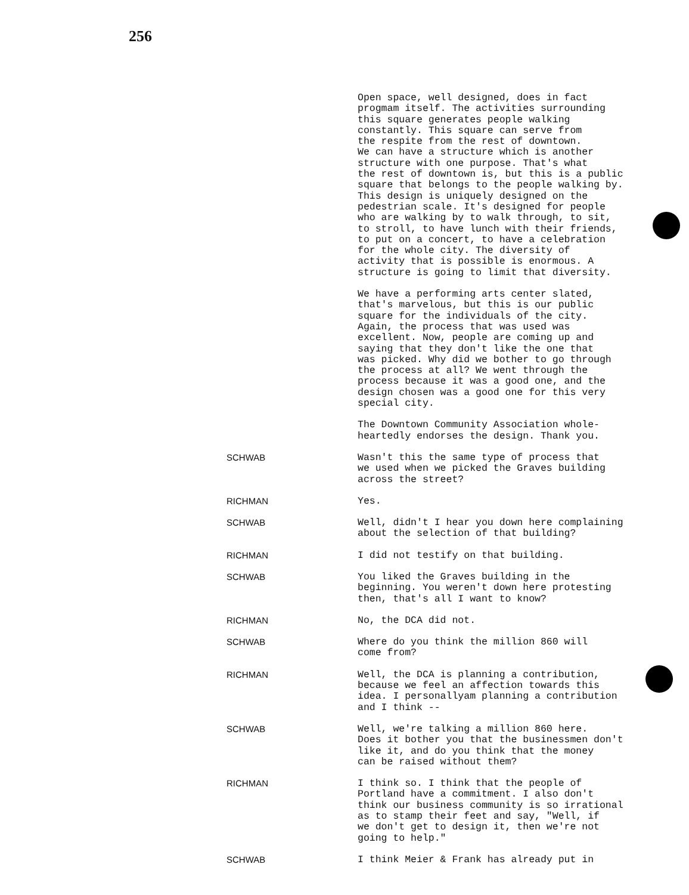256
Open space, well designed, does in fact progmam itself. The activities surrounding this square generates people walking constantly. This square can serve from the respite from the rest of downtown. We can have a structure which is another structure with one purpose. That's what the rest of downtown is, but this is a public square that belongs to the people walking by. This design is uniquely designed on the pedestrian scale. It's designed for people who are walking by to walk through, to sit, to stroll, to have lunch with their friends, to put on a concert, to have a celebration for the whole city. The diversity of activity that is possible is enormous. A structure is going to limit that diversity.
We have a performing arts center slated, that's marvelous, but this is our public square for the individuals of the city. Again, the process that was used was excellent. Now, people are coming up and saying that they don't like the one that was picked. Why did we bother to go through the process at all? We went through the process because it was a good one, and the design chosen was a good one for this very special city.
The Downtown Community Association whole- heartedly endorses the design. Thank you.
SCHWAB Wasn't this the same type of process that we used when we picked the Graves building across the street?
RICHMAN Yes.
SCHWAB Well, didn't I hear you down here complaining about the selection of that building?
RICHMAN I did not testify on that building.
SCHWAB You liked the Graves building in the beginning. You weren't down here protesting then, that's all I want to know?
RICHMAN No, the DCA did not.
SCHWAB Where do you think the million 860 will come from?
RICHMAN Well, the DCA is planning a contribution, because we feel an affection towards this idea. I personallyam planning a contribution and I think --
SCHWAB Well, we're talking a million 860 here. Does it bother you that the businessmen don't like it, and do you think that the money can be raised without them?
RICHMAN I think so. I think that the people of Portland have a commitment. I also don't think our business community is so irrational as to stamp their feet and say, "Well, if we don't get to design it, then we're not going to help."
SCHWAB I think Meier & Frank has already put in